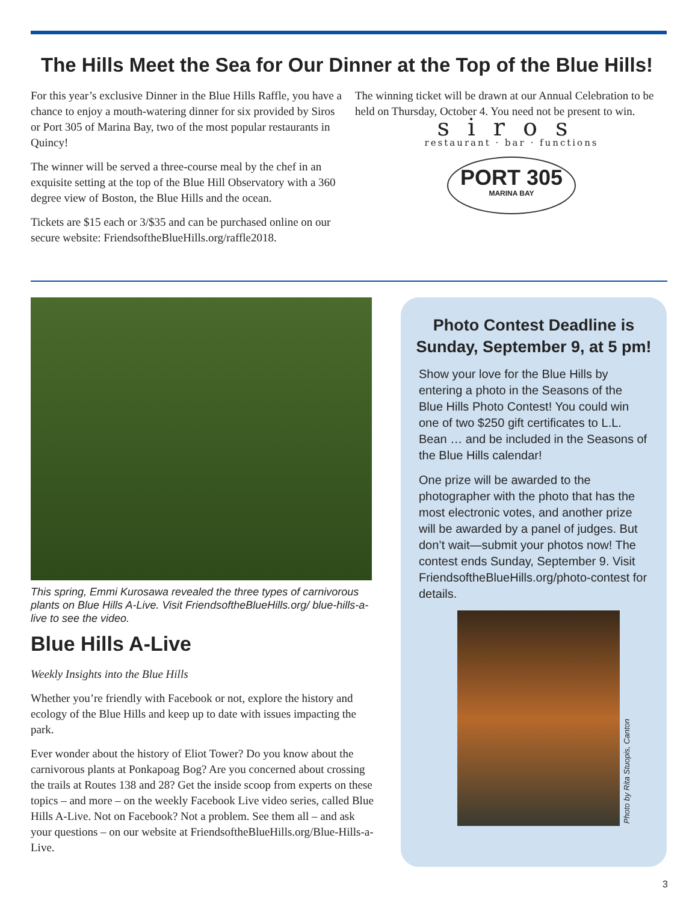The Hills Meet the Sea for Our Dinner at the Top of the Blue Hills!
For this year’s exclusive Dinner in the Blue Hills Raffle, you have a chance to enjoy a mouth-watering dinner for six provided by Siros or Port 305 of Marina Bay, two of the most popular restaurants in Quincy!
The winner will be served a three-course meal by the chef in an exquisite setting at the top of the Blue Hill Observatory with a 360 degree view of Boston, the Blue Hills and the ocean.
Tickets are $15 each or 3/$35 and can be purchased online on our secure website: FriendsoftheBlueHills.org/raffle2018.
The winning ticket will be drawn at our Annual Celebration to be held on Thursday, October 4. You need not be present to win.
siros
restaurant · bar · functions
PORT 305
MARINA BAY
This spring, Emmi Kurosawa revealed the three types of carnivorous plants on Blue Hills A-Live. Visit FriendsoftheBlueHills.org/ blue-hills-a-live to see the video.
Blue Hills A-Live
Weekly Insights into the Blue Hills
Whether you’re friendly with Facebook or not, explore the history and ecology of the Blue Hills and keep up to date with issues impacting the park.
Ever wonder about the history of Eliot Tower? Do you know about the carnivorous plants at Ponkapoag Bog? Are you concerned about crossing the trails at Routes 138 and 28? Get the inside scoop from experts on these topics – and more – on the weekly Facebook Live video series, called Blue Hills A-Live. Not on Facebook? Not a problem. See them all – and ask your questions – on our website at FriendsoftheBlueHills.org/Blue-Hills-a-Live.
Photo Contest Deadline is Sunday, September 9, at 5 pm!
Show your love for the Blue Hills by entering a photo in the Seasons of the Blue Hills Photo Contest! You could win one of two $250 gift certificates to L.L. Bean … and be included in the Seasons of the Blue Hills calendar!
One prize will be awarded to the photographer with the photo that has the most electronic votes, and another prize will be awarded by a panel of judges. But don’t wait—submit your photos now! The contest ends Sunday, September 9. Visit FriendsoftheBlueHills.org/photo-contest for details.
Photo by Rita Stuopis, Canton
3